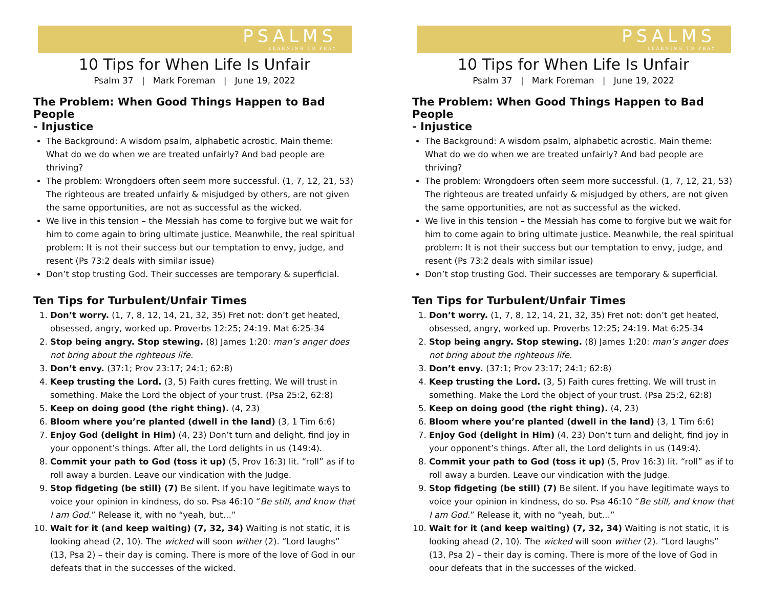PSALMS
LEARNING TO PRAY
10 Tips for When Life Is Unfair
Psalm 37 | Mark Foreman | June 19, 2022
The Problem: When Good Things Happen to Bad People
- Injustice
The Background: A wisdom psalm, alphabetic acrostic. Main theme: What do we do when we are treated unfairly? And bad people are thriving?
The problem: Wrongdoers often seem more successful. (1, 7, 12, 21, 53) The righteous are treated unfairly & misjudged by others, are not given the same opportunities, are not as successful as the wicked.
We live in this tension – the Messiah has come to forgive but we wait for him to come again to bring ultimate justice. Meanwhile, the real spiritual problem: It is not their success but our temptation to envy, judge, and resent (Ps 73:2 deals with similar issue)
Don’t stop trusting God. Their successes are temporary & superficial.
Ten Tips for Turbulent/Unfair Times
1. Don’t worry. (1, 7, 8, 12, 14, 21, 32, 35) Fret not: don’t get heated, obsessed, angry, worked up. Proverbs 12:25; 24:19. Mat 6:25-34
2. Stop being angry. Stop stewing. (8) James 1:20: man’s anger does not bring about the righteous life.
3. Don’t envy. (37:1; Prov 23:17; 24:1; 62:8)
4. Keep trusting the Lord. (3, 5) Faith cures fretting. We will trust in something. Make the Lord the object of your trust. (Psa 25:2, 62:8)
5. Keep on doing good (the right thing). (4, 23)
6. Bloom where you’re planted (dwell in the land) (3, 1 Tim 6:6)
7. Enjoy God (delight in Him) (4, 23) Don’t turn and delight, find joy in your opponent’s things. After all, the Lord delights in us (149:4).
8. Commit your path to God (toss it up) (5, Prov 16:3) lit. “roll” as if to roll away a burden. Leave our vindication with the Judge.
9. Stop fidgeting (be still) (7) Be silent. If you have legitimate ways to voice your opinion in kindness, do so. Psa 46:10 “Be still, and know that I am God.” Release it, with no “yeah, but…”
10. Wait for it (and keep waiting) (7, 32, 34) Waiting is not static, it is looking ahead (2, 10). The wicked will soon wither (2). “Lord laughs” (13, Psa 2) – their day is coming. There is more of the love of God in our defeats that in the successes of the wicked.
PSALMS
LEARNING TO PRAY
10 Tips for When Life Is Unfair
Psalm 37 | Mark Foreman | June 19, 2022
The Problem: When Good Things Happen to Bad People
- Injustice
The Background: A wisdom psalm, alphabetic acrostic. Main theme: What do we do when we are treated unfairly? And bad people are thriving?
The problem: Wrongdoers often seem more successful. (1, 7, 12, 21, 53) The righteous are treated unfairly & misjudged by others, are not given the same opportunities, are not as successful as the wicked.
We live in this tension – the Messiah has come to forgive but we wait for him to come again to bring ultimate justice. Meanwhile, the real spiritual problem: It is not their success but our temptation to envy, judge, and resent (Ps 73:2 deals with similar issue)
Don’t stop trusting God. Their successes are temporary & superficial.
Ten Tips for Turbulent/Unfair Times
1. Don’t worry. (1, 7, 8, 12, 14, 21, 32, 35) Fret not: don’t get heated, obsessed, angry, worked up. Proverbs 12:25; 24:19. Mat 6:25-34
2. Stop being angry. Stop stewing. (8) James 1:20: man’s anger does not bring about the righteous life.
3. Don’t envy. (37:1; Prov 23:17; 24:1; 62:8)
4. Keep trusting the Lord. (3, 5) Faith cures fretting. We will trust in something. Make the Lord the object of your trust. (Psa 25:2, 62:8)
5. Keep on doing good (the right thing). (4, 23)
6. Bloom where you’re planted (dwell in the land) (3, 1 Tim 6:6)
7. Enjoy God (delight in Him) (4, 23) Don’t turn and delight, find joy in your opponent’s things. After all, the Lord delights in us (149:4).
8. Commit your path to God (toss it up) (5, Prov 16:3) lit. “roll” as if to roll away a burden. Leave our vindication with the Judge.
9. Stop fidgeting (be still) (7) Be silent. If you have legitimate ways to voice your opinion in kindness, do so. Psa 46:10 “Be still, and know that I am God.” Release it, with no “yeah, but…”
10. Wait for it (and keep waiting) (7, 32, 34) Waiting is not static, it is looking ahead (2, 10). The wicked will soon wither (2). “Lord laughs” (13, Psa 2) – their day is coming. There is more of the love of God in oour defeats that in the successes of the wicked.